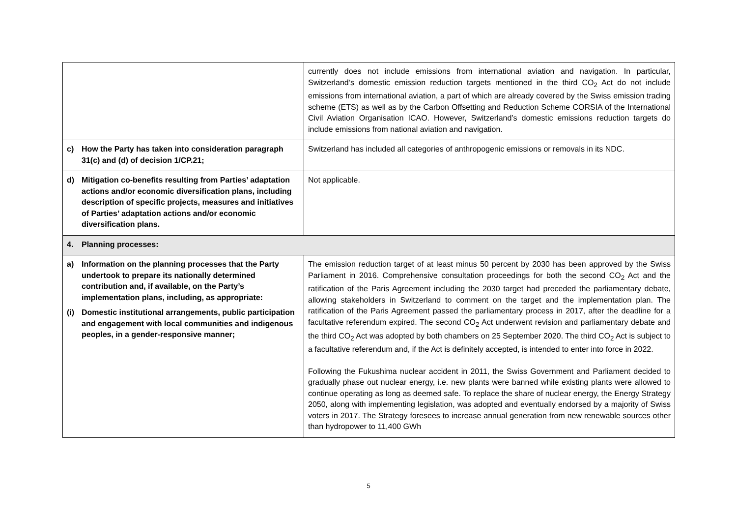| | currently does not include emissions from international aviation and navigation. In particular, Switzerland’s domestic emission reduction targets mentioned in the third CO<sub>2</sub> Act do not include emissions from international aviation, a part of which are already covered by the Swiss emission trading scheme (ETS) as well as by the Carbon Offsetting and Reduction Scheme CORSIA of the International Civil Aviation Organisation ICAO. However, Switzerland’s domestic emissions reduction targets do include emissions from national aviation and navigation. |
| c) How the Party has taken into consideration paragraph 31(c) and (d) of decision 1/CP.21; | Switzerland has included all categories of anthropogenic emissions or removals in its NDC. |
| d) Mitigation co-benefits resulting from Parties’ adaptation actions and/or economic diversification plans, including description of specific projects, measures and initiatives of Parties’ adaptation actions and/or economic diversification plans. | Not applicable. |
| 4. Planning processes: | |
| a) Information on the planning processes that the Party undertook to prepare its nationally determined contribution and, if available, on the Party’s implementation plans, including, as appropriate: (i) Domestic institutional arrangements, public participation and engagement with local communities and indigenous peoples, in a gender-responsive manner; | The emission reduction target of at least minus 50 percent by 2030 has been approved by the Swiss Parliament in 2016. Comprehensive consultation proceedings for both the second CO<sub>2</sub> Act and the ratification of the Paris Agreement including the 2030 target had preceded the parliamentary debate, allowing stakeholders in Switzerland to comment on the target and the implementation plan. The ratification of the Paris Agreement passed the parliamentary process in 2017, after the deadline for a facultative referendum expired. The second CO<sub>2</sub> Act underwent revision and parliamentary debate and the third CO<sub>2</sub> Act was adopted by both chambers on 25 September 2020. The third CO<sub>2</sub> Act is subject to a facultative referendum and, if the Act is definitely accepted, is intended to enter into force in 2022. Following the Fukushima nuclear accident in 2011, the Swiss Government and Parliament decided to gradually phase out nuclear energy, i.e. new plants were banned while existing plants were allowed to continue operating as long as deemed safe. To replace the share of nuclear energy, the Energy Strategy 2050, along with implementing legislation, was adopted and eventually endorsed by a majority of Swiss voters in 2017. The Strategy foresees to increase annual generation from new renewable sources other than hydropower to 11,400 GWh |
5